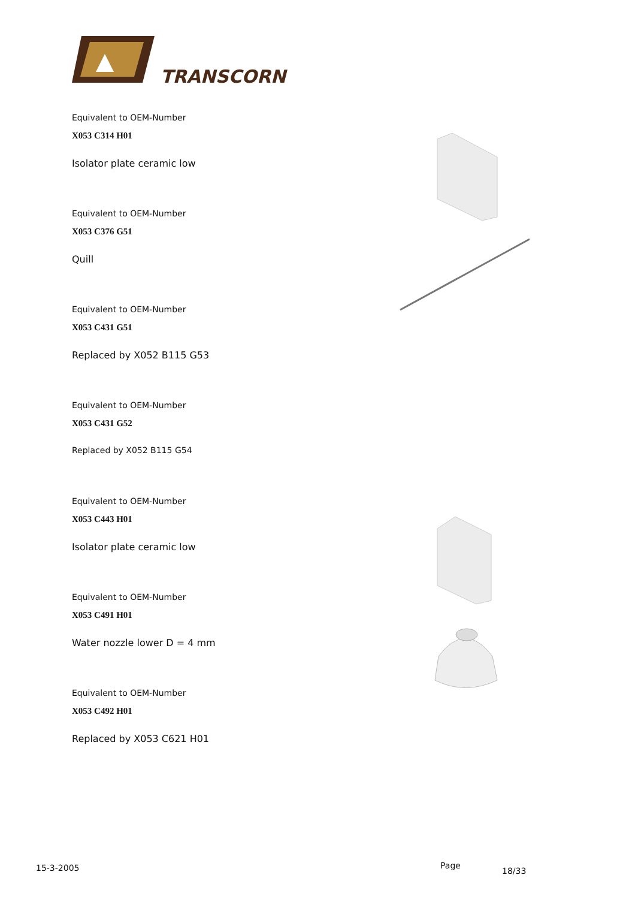TRANSCORN
Equivalent to OEM-Number
X053 C314 H01
Isolator plate ceramic low
Equivalent to OEM-Number
X053 C376 G51
Quill
Equivalent to OEM-Number
X053 C431 G51
Replaced by X052 B115 G53
Equivalent to OEM-Number
X053 C431 G52
Replaced by X052 B115 G54
Equivalent to OEM-Number
X053 C443 H01
Isolator plate ceramic low
Equivalent to OEM-Number
X053 C491 H01
Water nozzle lower D = 4 mm
Equivalent to OEM-Number
X053 C492 H01
Replaced by X053 C621 H01
15-3-2005 Page
18/33